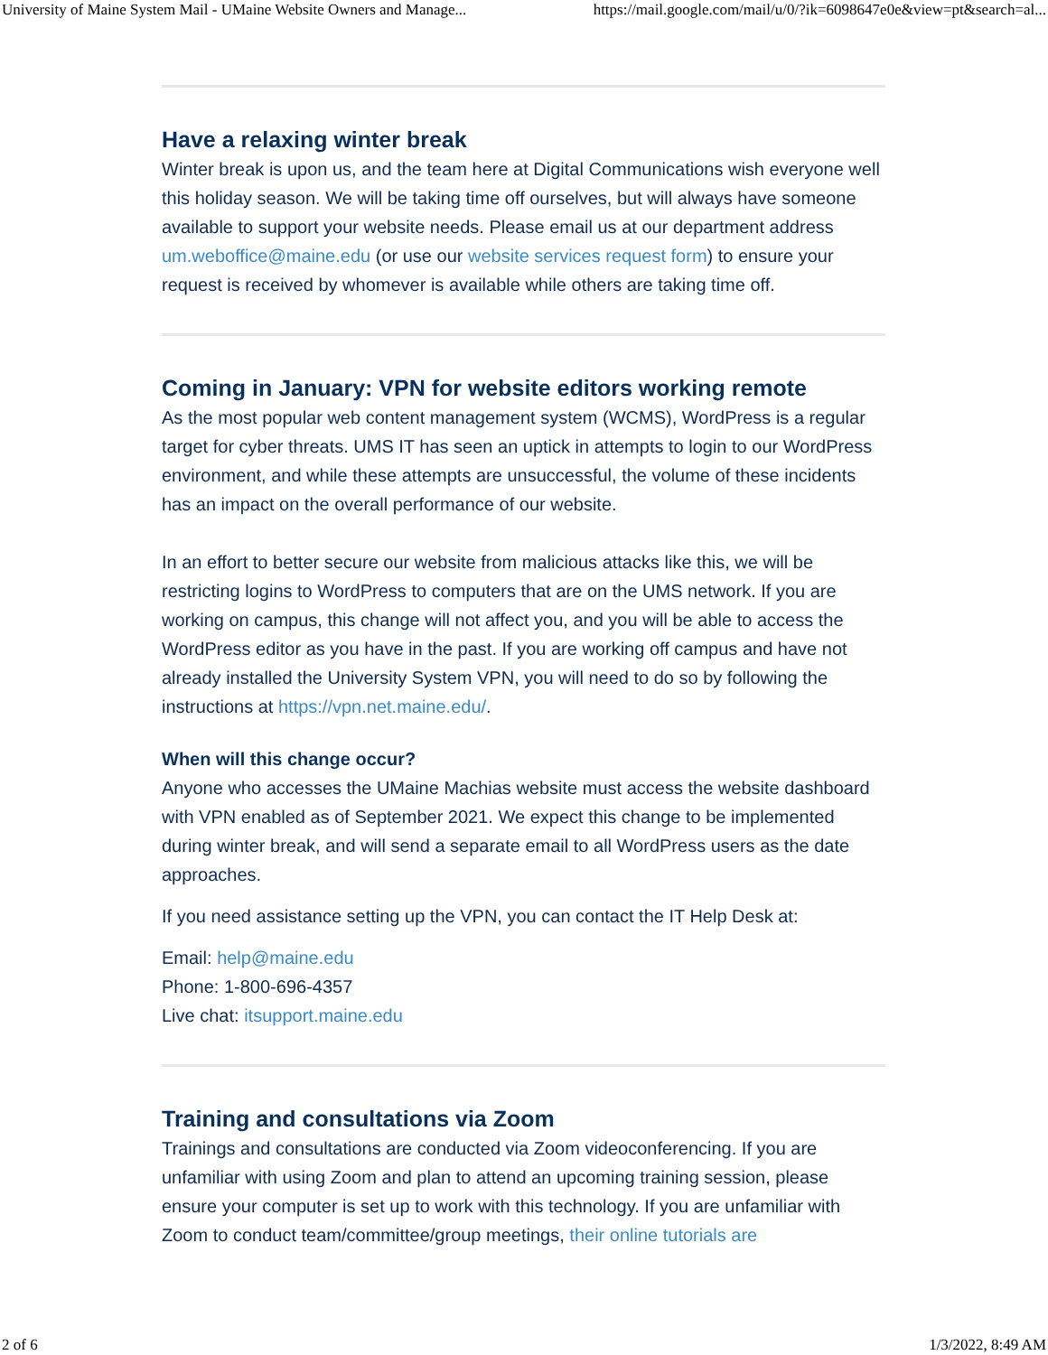University of Maine System Mail - UMaine Website Owners and Manage... https://mail.google.com/mail/u/0/?ik=6098647e0e&view=pt&search=al...
Have a relaxing winter break
Winter break is upon us, and the team here at Digital Communications wish everyone well this holiday season. We will be taking time off ourselves, but will always have someone available to support your website needs. Please email us at our department address um.weboffice@maine.edu (or use our website services request form) to ensure your request is received by whomever is available while others are taking time off.
Coming in January: VPN for website editors working remote
As the most popular web content management system (WCMS), WordPress is a regular target for cyber threats. UMS IT has seen an uptick in attempts to login to our WordPress environment, and while these attempts are unsuccessful, the volume of these incidents has an impact on the overall performance of our website.
In an effort to better secure our website from malicious attacks like this, we will be restricting logins to WordPress to computers that are on the UMS network. If you are working on campus, this change will not affect you, and you will be able to access the WordPress editor as you have in the past. If you are working off campus and have not already installed the University System VPN, you will need to do so by following the instructions at https://vpn.net.maine.edu/.
When will this change occur?
Anyone who accesses the UMaine Machias website must access the website dashboard with VPN enabled as of September 2021. We expect this change to be implemented during winter break, and will send a separate email to all WordPress users as the date approaches.
If you need assistance setting up the VPN, you can contact the IT Help Desk at:
Email: help@maine.edu
Phone: 1-800-696-4357
Live chat: itsupport.maine.edu
Training and consultations via Zoom
Trainings and consultations are conducted via Zoom videoconferencing. If you are unfamiliar with using Zoom and plan to attend an upcoming training session, please ensure your computer is set up to work with this technology. If you are unfamiliar with Zoom to conduct team/committee/group meetings, their online tutorials are
2 of 6 1/3/2022, 8:49 AM